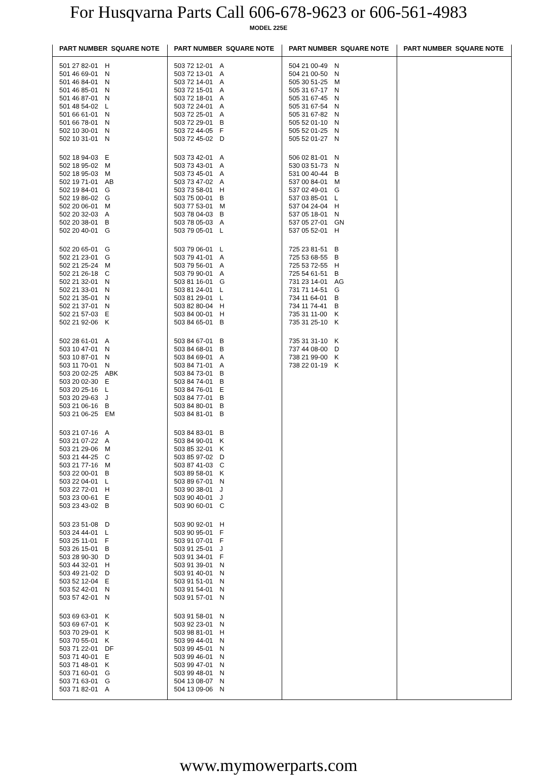For Husqvarna Parts Call 606-678-9623 or 606-561-4983
MODEL 225E
PART NUMBER SQUARE NOTE
501 27 82-01 H
501 46 69-01 N
501 46 84-01 N
501 46 85-01 N
501 46 87-01 N
501 48 54-02 L
501 66 61-01 N
501 66 78-01 N
502 10 30-01 N
502 10 31-01 N
502 18 94-03 E
502 18 95-02 M
502 18 95-03 M
502 19 71-01 AB
502 19 84-01 G
502 19 86-02 G
502 20 06-01 M
502 20 32-03 A
502 20 38-01 B
502 20 40-01 G
502 20 65-01 G
502 21 23-01 G
502 21 25-24 M
502 21 26-18 C
502 21 32-01 N
502 21 33-01 N
502 21 35-01 N
502 21 37-01 N
502 21 57-03 E
502 21 92-06 K
502 28 61-01 A
503 10 47-01 N
503 10 87-01 N
503 11 70-01 N
503 20 02-25 ABK
503 20 02-30 E
503 20 25-16 L
503 20 29-63 J
503 21 06-16 B
503 21 06-25 EM
503 21 07-16 A
503 21 07-22 A
503 21 29-06 M
503 21 44-25 C
503 21 77-16 M
503 22 00-01 B
503 22 04-01 L
503 22 72-01 H
503 23 00-61 E
503 23 43-02 B
503 23 51-08 D
503 24 44-01 L
503 25 11-01 F
503 26 15-01 B
503 28 90-30 D
503 44 32-01 H
503 49 21-02 D
503 52 12-04 E
503 52 42-01 N
503 57 42-01 N
503 69 63-01 K
503 69 67-01 K
503 70 29-01 K
503 70 55-01 K
503 71 22-01 DF
503 71 40-01 E
503 71 48-01 K
503 71 60-01 G
503 71 63-01 G
503 71 82-01 A
PART NUMBER SQUARE NOTE
503 72 12-01 A
503 72 13-01 A
503 72 14-01 A
503 72 15-01 A
503 72 18-01 A
503 72 24-01 A
503 72 25-01 A
503 72 29-01 B
503 72 44-05 F
503 72 45-02 D
503 73 42-01 A
503 73 43-01 A
503 73 45-01 A
503 73 47-02 A
503 73 58-01 H
503 75 00-01 B
503 77 53-01 M
503 78 04-03 B
503 78 05-03 A
503 79 05-01 L
503 79 06-01 L
503 79 41-01 A
503 79 56-01 A
503 79 90-01 A
503 81 16-01 G
503 81 24-01 L
503 81 29-01 L
503 82 80-04 H
503 84 00-01 H
503 84 65-01 B
503 84 67-01 B
503 84 68-01 B
503 84 69-01 A
503 84 71-01 A
503 84 73-01 B
503 84 74-01 B
503 84 76-01 E
503 84 77-01 B
503 84 80-01 B
503 84 81-01 B
503 84 83-01 B
503 84 90-01 K
503 85 32-01 K
503 85 97-02 D
503 87 41-03 C
503 89 58-01 K
503 89 67-01 N
503 90 38-01 J
503 90 40-01 J
503 90 60-01 C
503 90 92-01 H
503 90 95-01 F
503 91 07-01 F
503 91 25-01 J
503 91 34-01 F
503 91 39-01 N
503 91 40-01 N
503 91 51-01 N
503 91 54-01 N
503 91 57-01 N
503 91 58-01 N
503 92 23-01 N
503 98 81-01 H
503 99 44-01 N
503 99 45-01 N
503 99 46-01 N
503 99 47-01 N
503 99 48-01 N
504 13 08-07 N
504 13 09-06 N
PART NUMBER SQUARE NOTE
504 21 00-49 N
504 21 00-50 N
505 30 51-25 M
505 31 67-17 N
505 31 67-45 N
505 31 67-54 N
505 31 67-82 N
505 52 01-10 N
505 52 01-25 N
505 52 01-27 N
506 02 81-01 N
530 03 51-73 N
531 00 40-44 B
537 00 84-01 M
537 02 49-01 G
537 03 85-01 L
537 04 24-04 H
537 05 18-01 N
537 05 27-01 GN
537 05 52-01 H
725 23 81-51 B
725 53 68-55 B
725 53 72-55 H
725 54 61-51 B
731 23 14-01 AG
731 71 14-51 G
734 11 64-01 B
734 11 74-41 B
735 31 11-00 K
735 31 25-10 K
735 31 31-10 K
737 44 08-00 D
738 21 99-00 K
738 22 01-19 K
PART NUMBER SQUARE NOTE
www.mymowerparts.com